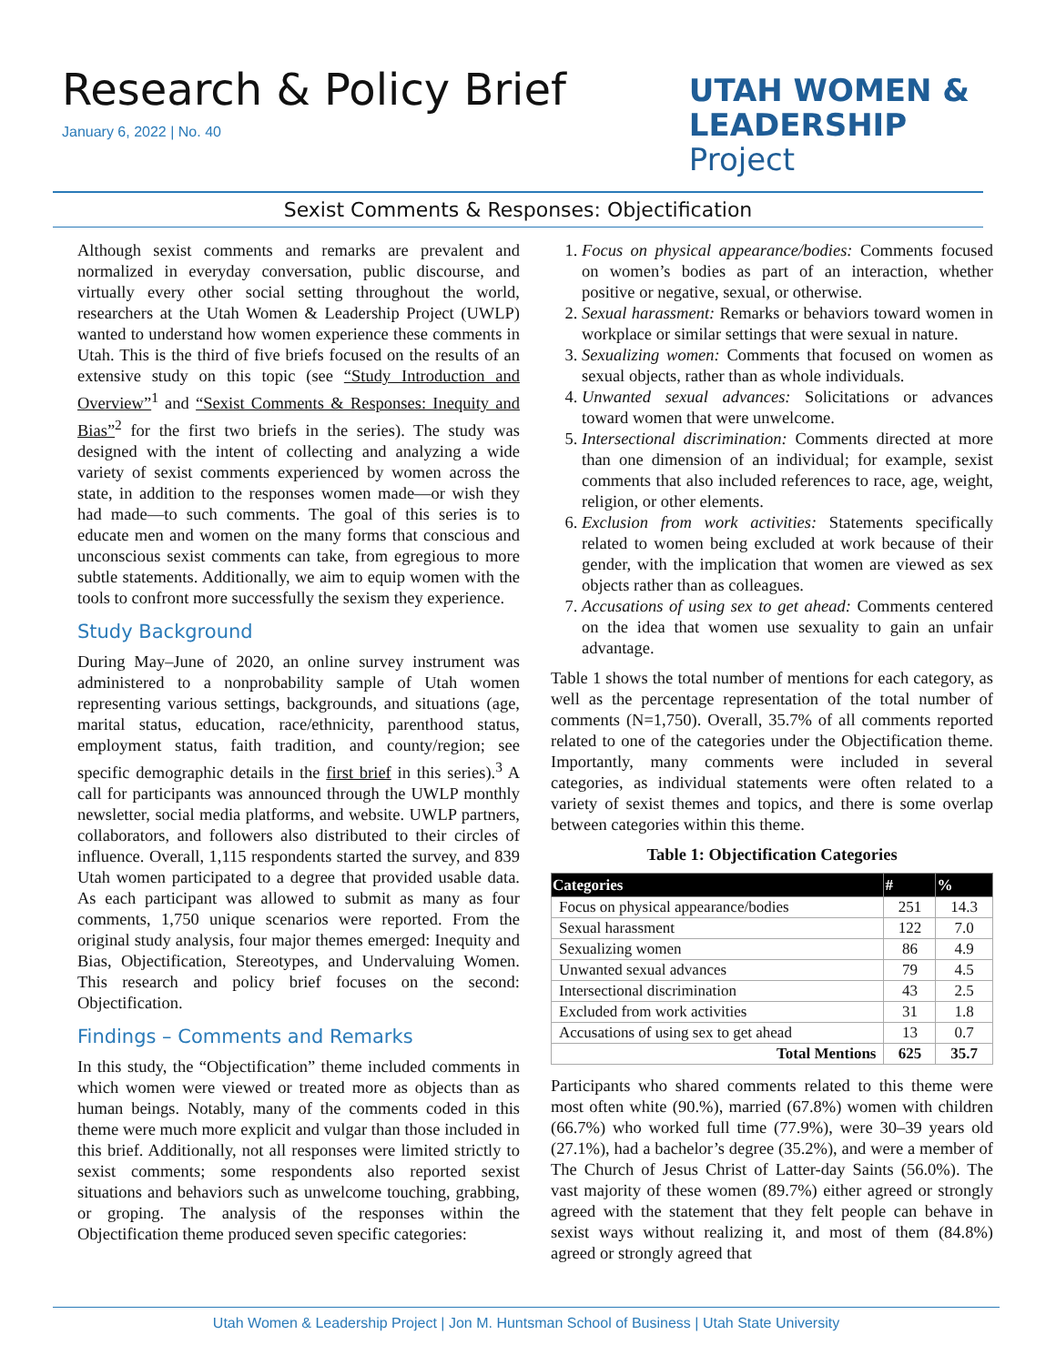Research & Policy Brief
January 6, 2022 | No. 40
UTAH WOMEN &
LEADERSHIP
Project
Sexist Comments & Responses: Objectification
Although sexist comments and remarks are prevalent and normalized in everyday conversation, public discourse, and virtually every other social setting throughout the world, researchers at the Utah Women & Leadership Project (UWLP) wanted to understand how women experience these comments in Utah. This is the third of five briefs focused on the results of an extensive study on this topic (see “Study Introduction and Overview”<sup>1</sup> and “Sexist Comments & Responses: Inequity and Bias”<sup>2</sup> for the first two briefs in the series). The study was designed with the intent of collecting and analyzing a wide variety of sexist comments experienced by women across the state, in addition to the responses women made—or wish they had made—to such comments. The goal of this series is to educate men and women on the many forms that conscious and unconscious sexist comments can take, from egregious to more subtle statements. Additionally, we aim to equip women with the tools to confront more successfully the sexism they experience.
Study Background
During May–June of 2020, an online survey instrument was administered to a nonprobability sample of Utah women representing various settings, backgrounds, and situations (age, marital status, education, race/ethnicity, parenthood status, employment status, faith tradition, and county/region; see specific demographic details in the first brief in this series).<sup>3</sup> A call for participants was announced through the UWLP monthly newsletter, social media platforms, and website. UWLP partners, collaborators, and followers also distributed to their circles of influence. Overall, 1,115 respondents started the survey, and 839 Utah women participated to a degree that provided usable data. As each participant was allowed to submit as many as four comments, 1,750 unique scenarios were reported. From the original study analysis, four major themes emerged: Inequity and Bias, Objectification, Stereotypes, and Undervaluing Women. This research and policy brief focuses on the second: Objectification.
Findings – Comments and Remarks
In this study, the “Objectification” theme included comments in which women were viewed or treated more as objects than as human beings. Notably, many of the comments coded in this theme were much more explicit and vulgar than those included in this brief. Additionally, not all responses were limited strictly to sexist comments; some respondents also reported sexist situations and behaviors such as unwelcome touching, grabbing, or groping. The analysis of the responses within the Objectification theme produced seven specific categories:
1. Focus on physical appearance/bodies: Comments focused on women’s bodies as part of an interaction, whether positive or negative, sexual, or otherwise.
2. Sexual harassment: Remarks or behaviors toward women in workplace or similar settings that were sexual in nature.
3. Sexualizing women: Comments that focused on women as sexual objects, rather than as whole individuals.
4. Unwanted sexual advances: Solicitations or advances toward women that were unwelcome.
5. Intersectional discrimination: Comments directed at more than one dimension of an individual; for example, sexist comments that also included references to race, age, weight, religion, or other elements.
6. Exclusion from work activities: Statements specifically related to women being excluded at work because of their gender, with the implication that women are viewed as sex objects rather than as colleagues.
7. Accusations of using sex to get ahead: Comments centered on the idea that women use sexuality to gain an unfair advantage.
Table 1 shows the total number of mentions for each category, as well as the percentage representation of the total number of comments (N=1,750). Overall, 35.7% of all comments reported related to one of the categories under the Objectification theme. Importantly, many comments were included in several categories, as individual statements were often related to a variety of sexist themes and topics, and there is some overlap between categories within this theme.
Table 1: Objectification Categories
| Categories | # | % |
| --- | --- | --- |
| Focus on physical appearance/bodies | 251 | 14.3 |
| Sexual harassment | 122 | 7.0 |
| Sexualizing women | 86 | 4.9 |
| Unwanted sexual advances | 79 | 4.5 |
| Intersectional discrimination | 43 | 2.5 |
| Excluded from work activities | 31 | 1.8 |
| Accusations of using sex to get ahead | 13 | 0.7 |
| Total Mentions | 625 | 35.7 |
Participants who shared comments related to this theme were most often white (90.%), married (67.8%) women with children (66.7%) who worked full time (77.9%), were 30–39 years old (27.1%), had a bachelor’s degree (35.2%), and were a member of The Church of Jesus Christ of Latter-day Saints (56.0%). The vast majority of these women (89.7%) either agreed or strongly agreed with the statement that they felt people can behave in sexist ways without realizing it, and most of them (84.8%) agreed or strongly agreed that
Utah Women & Leadership Project | Jon M. Huntsman School of Business | Utah State University